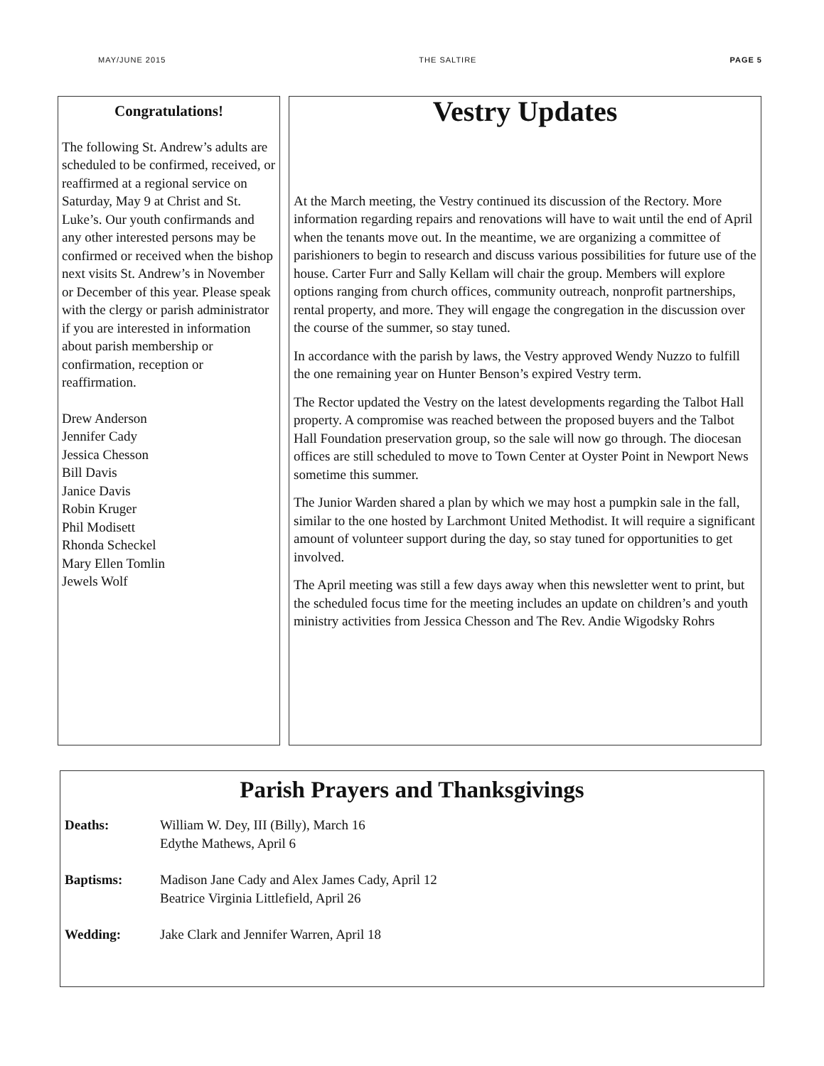MAY/JUNE 2015 THE SALTIRE PAGE 5
Congratulations!
The following St. Andrew’s adults are scheduled to be confirmed, received, or reaffirmed at a regional service on Saturday, May 9 at Christ and St. Luke’s. Our youth confirmands and any other interested persons may be confirmed or received when the bishop next visits St. Andrew’s in November or December of this year. Please speak with the clergy or parish administrator if you are interested in information about parish membership or confirmation, reception or reaffirmation.
Drew Anderson
Jennifer Cady
Jessica Chesson
Bill Davis
Janice Davis
Robin Kruger
Phil Modisett
Rhonda Scheckel
Mary Ellen Tomlin
Jewels Wolf
Vestry Updates
At the March meeting, the Vestry continued its discussion of the Rectory. More information regarding repairs and renovations will have to wait until the end of April when the tenants move out. In the meantime, we are organizing a committee of parishioners to begin to research and discuss various possibilities for future use of the house. Carter Furr and Sally Kellam will chair the group. Members will explore options ranging from church offices, community outreach, nonprofit partnerships, rental property, and more. They will engage the congregation in the discussion over the course of the summer, so stay tuned.
In accordance with the parish by laws, the Vestry approved Wendy Nuzzo to fulfill the one remaining year on Hunter Benson’s expired Vestry term.
The Rector updated the Vestry on the latest developments regarding the Talbot Hall property. A compromise was reached between the proposed buyers and the Talbot Hall Foundation preservation group, so the sale will now go through. The diocesan offices are still scheduled to move to Town Center at Oyster Point in Newport News sometime this summer.
The Junior Warden shared a plan by which we may host a pumpkin sale in the fall, similar to the one hosted by Larchmont United Methodist. It will require a significant amount of volunteer support during the day, so stay tuned for opportunities to get involved.
The April meeting was still a few days away when this newsletter went to print, but the scheduled focus time for the meeting includes an update on children’s and youth ministry activities from Jessica Chesson and The Rev. Andie Wigodsky Rohrs
Parish Prayers and Thanksgivings
Deaths: William W. Dey, III (Billy), March 16
Edythe Mathews, April 6
Baptisms: Madison Jane Cady and Alex James Cady, April 12
Beatrice Virginia Littlefield, April 26
Wedding: Jake Clark and Jennifer Warren, April 18